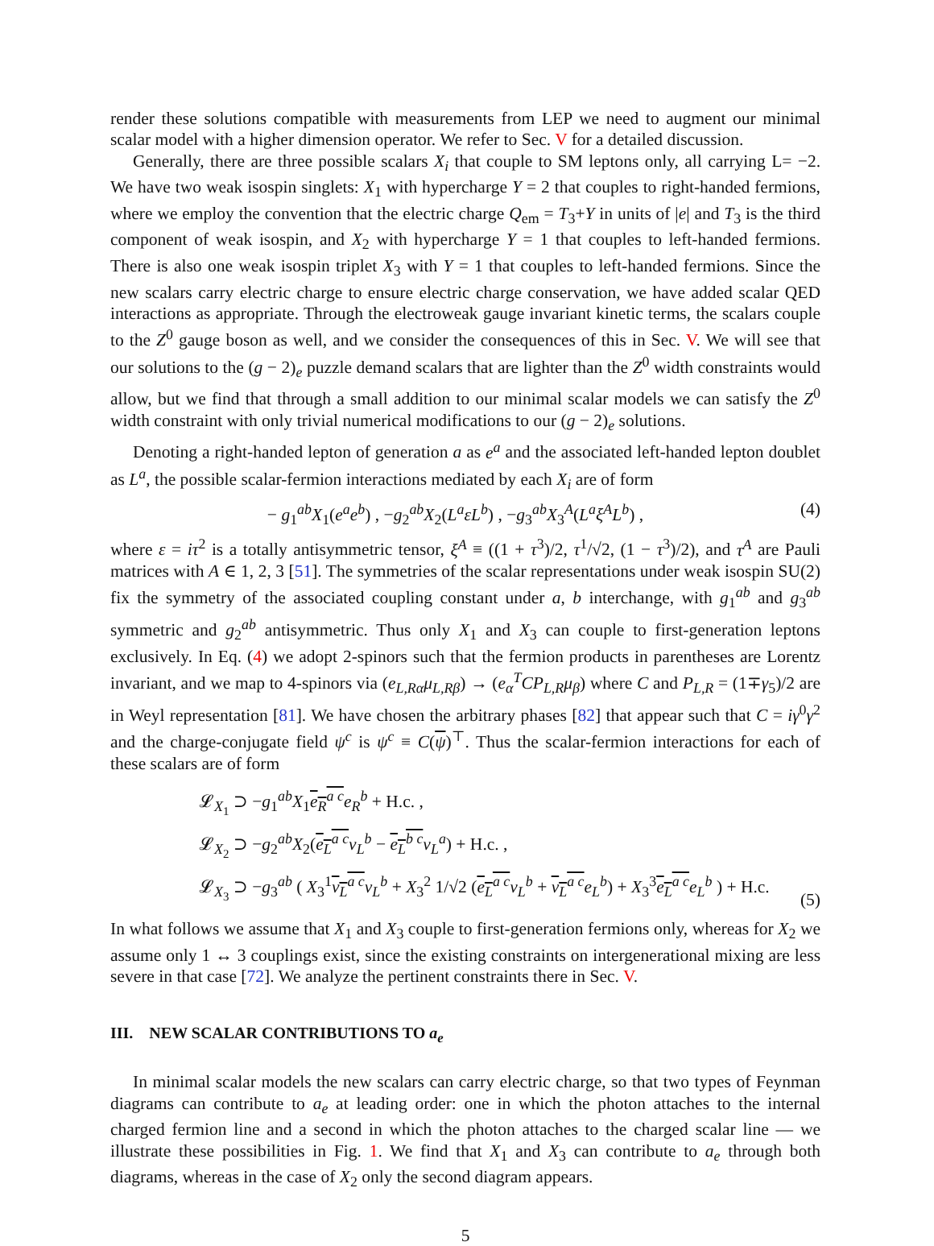render these solutions compatible with measurements from LEP we need to augment our minimal scalar model with a higher dimension operator. We refer to Sec. V for a detailed discussion.
Generally, there are three possible scalars X<sub>i</sub> that couple to SM leptons only, all carrying L= −2. We have two weak isospin singlets: X<sub>1</sub> with hypercharge Y = 2 that couples to right-handed fermions, where we employ the convention that the electric charge Q<sub>em</sub> = T<sub>3</sub>+Y in units of |e| and T<sub>3</sub> is the third component of weak isospin, and X<sub>2</sub> with hypercharge Y = 1 that couples to left-handed fermions. There is also one weak isospin triplet X<sub>3</sub> with Y = 1 that couples to left-handed fermions. Since the new scalars carry electric charge to ensure electric charge conservation, we have added scalar QED interactions as appropriate. Through the electroweak gauge invariant kinetic terms, the scalars couple to the Z<sup>0</sup> gauge boson as well, and we consider the consequences of this in Sec. V. We will see that our solutions to the (g − 2)<sub>e</sub> puzzle demand scalars that are lighter than the Z<sup>0</sup> width constraints would allow, but we find that through a small addition to our minimal scalar models we can satisfy the Z<sup>0</sup> width constraint with only trivial numerical modifications to our (g − 2)<sub>e</sub> solutions.
Denoting a right-handed lepton of generation a as e<sup>a</sup> and the associated left-handed lepton doublet as L<sup>a</sup>, the possible scalar-fermion interactions mediated by each X<sub>i</sub> are of form
− g<sub>1</sub><sup>ab</sup>X<sub>1</sub>(e<sup>a</sup>e<sup>b</sup>) , −g<sub>2</sub><sup>ab</sup>X<sub>2</sub>(L<sup>a</sup>εL<sup>b</sup>) , −g<sub>3</sub><sup>ab</sup>X<sub>3</sub><sup>A</sup>(L<sup>a</sup>ξ<sup>A</sup>L<sup>b</sup>) , (4)
where ε = iτ<sup>2</sup> is a totally antisymmetric tensor, ξ<sup>A</sup> ≡ ((1 + τ<sup>3</sup>)/2, τ<sup>1</sup>/√2, (1 − τ<sup>3</sup>)/2), and τ<sup>A</sup> are Pauli matrices with A ∈ 1, 2, 3 [51]. The symmetries of the scalar representations under weak isospin SU(2) fix the symmetry of the associated coupling constant under a, b interchange, with g<sub>1</sub><sup>ab</sup> and g<sub>3</sub><sup>ab</sup> symmetric and g<sub>2</sub><sup>ab</sup> antisymmetric. Thus only X<sub>1</sub> and X<sub>3</sub> can couple to first-generation leptons exclusively. In Eq. (4) we adopt 2-spinors such that the fermion products in parentheses are Lorentz invariant, and we map to 4-spinors via (e<sub>L,Rα</sub>μ<sub>L,Rβ</sub>) → (e<sub>α</sub><sup>T</sup>CP<sub>L,R</sub>μ<sub>β</sub>) where C and P<sub>L,R</sub> = (1∓γ<sub>5</sub>)/2 are in Weyl representation [81]. We have chosen the arbitrary phases [82] that appear such that C = iγ<sup>0</sup>γ<sup>2</sup> and the charge-conjugate field ψ<sup>c</sup> is ψ<sup>c</sup> ≡ C(ψ)<sup>⊤</sup>. Thus the scalar-fermion interactions for each of these scalars are of form
𝓛<sub>X<sub>1</sub></sub> ⊃ −g<sub>1</sub><sup>ab</sup>X<sub>1</sub>e<sub>R</sub><sup>a c</sup> e<sub>R</sub><sup>b</sup> + H.c. ,
𝓛<sub>X<sub>2</sub></sub> ⊃ −g<sub>2</sub><sup>ab</sup>X<sub>2</sub>(e<sub>L</sub><sup>a c</sup> ν<sub>L</sub><sup>b</sup> − e<sub>L</sub><sup>b c</sup> ν<sub>L</sub><sup>a</sup>) + H.c. ,
𝓛<sub>X<sub>3</sub></sub> ⊃ −g<sub>3</sub><sup>ab</sup> ( X<sub>3</sub><sup>1</sup>ν<sub>L</sub><sup>a c</sup> ν<sub>L</sub><sup>b</sup> + X<sub>3</sub><sup>2</sup> 1/√2 (e<sub>L</sub><sup>a c</sup> ν<sub>L</sub><sup>b</sup> + ν<sub>L</sub><sup>a c</sup> e<sub>L</sub><sup>b</sup>) + X<sub>3</sub><sup>3</sup>e<sub>L</sub><sup>a c</sup> e<sub>L</sub><sup>b</sup> ) + H.c.
(5)
In what follows we assume that X<sub>1</sub> and X<sub>3</sub> couple to first-generation fermions only, whereas for X<sub>2</sub> we assume only 1 ↔ 3 couplings exist, since the existing constraints on intergenerational mixing are less severe in that case [72]. We analyze the pertinent constraints there in Sec. V.
III. NEW SCALAR CONTRIBUTIONS TO a<sub>e</sub>
In minimal scalar models the new scalars can carry electric charge, so that two types of Feynman diagrams can contribute to a<sub>e</sub> at leading order: one in which the photon attaches to the internal charged fermion line and a second in which the photon attaches to the charged scalar line — we illustrate these possibilities in Fig. 1. We find that X<sub>1</sub> and X<sub>3</sub> can contribute to a<sub>e</sub> through both diagrams, whereas in the case of X<sub>2</sub> only the second diagram appears.
5